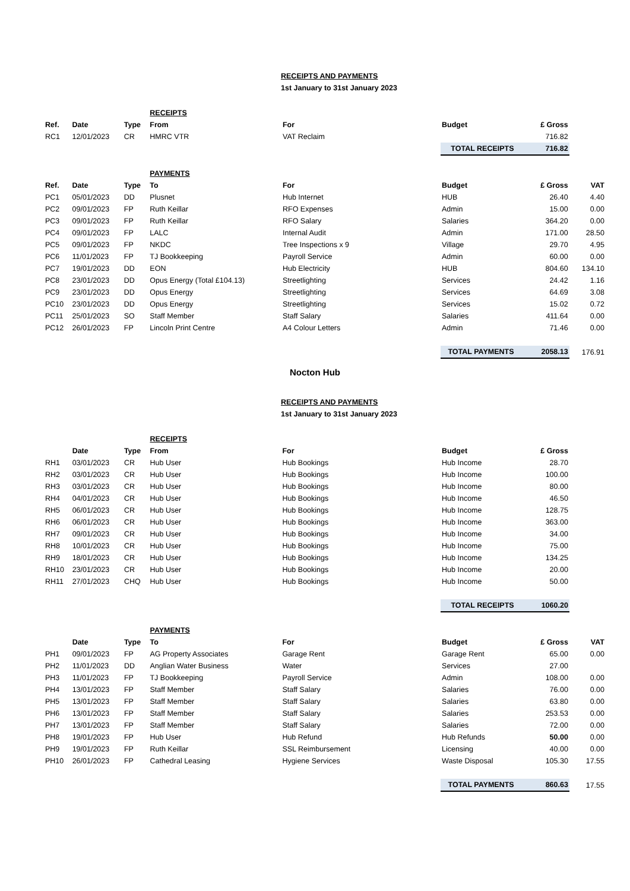RECEIPTS AND PAYMENTS
1st January to 31st January 2023
| | | | RECEIPTS | | | | |
| Ref. | Date | Type | From | For | Budget | £ Gross | |
| RC1 | 12/01/2023 | CR | HMRC VTR | VAT Reclaim | | 716.82 | |
| | | | | | TOTAL RECEIPTS | 716.82 | |
| | | | PAYMENTS | | | | |
| Ref. | Date | Type | To | For | Budget | £ Gross | VAT |
| PC1 | 05/01/2023 | DD | Plusnet | Hub Internet | HUB | 26.40 | 4.40 |
| PC2 | 09/01/2023 | FP | Ruth Keillar | RFO Expenses | Admin | 15.00 | 0.00 |
| PC3 | 09/01/2023 | FP | Ruth Keillar | RFO Salary | Salaries | 364.20 | 0.00 |
| PC4 | 09/01/2023 | FP | LALC | Internal Audit | Admin | 171.00 | 28.50 |
| PC5 | 09/01/2023 | FP | NKDC | Tree Inspections x 9 | Village | 29.70 | 4.95 |
| PC6 | 11/01/2023 | FP | TJ Bookkeeping | Payroll Service | Admin | 60.00 | 0.00 |
| PC7 | 19/01/2023 | DD | EON | Hub Electricity | HUB | 804.60 | 134.10 |
| PC8 | 23/01/2023 | DD | Opus Energy (Total £104.13) | Streetlighting | Services | 24.42 | 1.16 |
| PC9 | 23/01/2023 | DD | Opus Energy | Streetlighting | Services | 64.69 | 3.08 |
| PC10 | 23/01/2023 | DD | Opus Energy | Streetlighting | Services | 15.02 | 0.72 |
| PC11 | 25/01/2023 | SO | Staff Member | Staff Salary | Salaries | 411.64 | 0.00 |
| PC12 | 26/01/2023 | FP | Lincoln Print Centre | A4 Colour Letters | Admin | 71.46 | 0.00 |
| | | | | | TOTAL PAYMENTS | 2058.13 | 176.91 |
Nocton Hub
RECEIPTS AND PAYMENTS
1st January to 31st January 2023
| | | | RECEIPTS | | | | |
| | Date | Type | From | For | Budget | £ Gross | |
| RH1 | 03/01/2023 | CR | Hub User | Hub Bookings | Hub Income | 28.70 | |
| RH2 | 03/01/2023 | CR | Hub User | Hub Bookings | Hub Income | 100.00 | |
| RH3 | 03/01/2023 | CR | Hub User | Hub Bookings | Hub Income | 80.00 | |
| RH4 | 04/01/2023 | CR | Hub User | Hub Bookings | Hub Income | 46.50 | |
| RH5 | 06/01/2023 | CR | Hub User | Hub Bookings | Hub Income | 128.75 | |
| RH6 | 06/01/2023 | CR | Hub User | Hub Bookings | Hub Income | 363.00 | |
| RH7 | 09/01/2023 | CR | Hub User | Hub Bookings | Hub Income | 34.00 | |
| RH8 | 10/01/2023 | CR | Hub User | Hub Bookings | Hub Income | 75.00 | |
| RH9 | 18/01/2023 | CR | Hub User | Hub Bookings | Hub Income | 134.25 | |
| RH10 | 23/01/2023 | CR | Hub User | Hub Bookings | Hub Income | 20.00 | |
| RH11 | 27/01/2023 | CHQ | Hub User | Hub Bookings | Hub Income | 50.00 | |
| | | | | | TOTAL RECEIPTS | 1060.20 | |
| | | | PAYMENTS | | | | |
| | Date | Type | To | For | Budget | £ Gross | VAT |
| PH1 | 09/01/2023 | FP | AG Property Associates | Garage Rent | Garage Rent | 65.00 | 0.00 |
| PH2 | 11/01/2023 | DD | Anglian Water Business | Water | Services | 27.00 | |
| PH3 | 11/01/2023 | FP | TJ Bookkeeping | Payroll Service | Admin | 108.00 | 0.00 |
| PH4 | 13/01/2023 | FP | Staff Member | Staff Salary | Salaries | 76.00 | 0.00 |
| PH5 | 13/01/2023 | FP | Staff Member | Staff Salary | Salaries | 63.80 | 0.00 |
| PH6 | 13/01/2023 | FP | Staff Member | Staff Salary | Salaries | 253.53 | 0.00 |
| PH7 | 13/01/2023 | FP | Staff Member | Staff Salary | Salaries | 72.00 | 0.00 |
| PH8 | 19/01/2023 | FP | Hub User | Hub Refund | Hub Refunds | 50.00 | 0.00 |
| PH9 | 19/01/2023 | FP | Ruth Keillar | SSL Reimbursement | Licensing | 40.00 | 0.00 |
| PH10 | 26/01/2023 | FP | Cathedral Leasing | Hygiene Services | Waste Disposal | 105.30 | 17.55 |
| | | | | | TOTAL PAYMENTS | 860.63 | 17.55 |